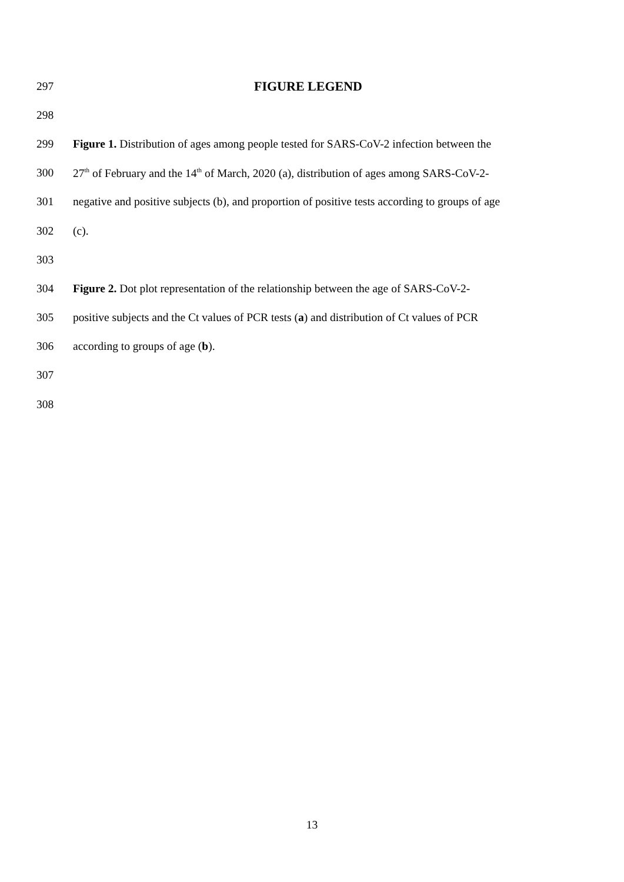297 FIGURE LEGEND
298
299 Figure 1. Distribution of ages among people tested for SARS-CoV-2 infection between the
300 27<sup>th</sup> of February and the 14<sup>th</sup> of March, 2020 (a), distribution of ages among SARS-CoV-2-
301 negative and positive subjects (b), and proportion of positive tests according to groups of age
302 (c).
303
304 Figure 2. Dot plot representation of the relationship between the age of SARS-CoV-2-
305 positive subjects and the Ct values of PCR tests (a) and distribution of Ct values of PCR
306 according to groups of age (b).
307
308
13